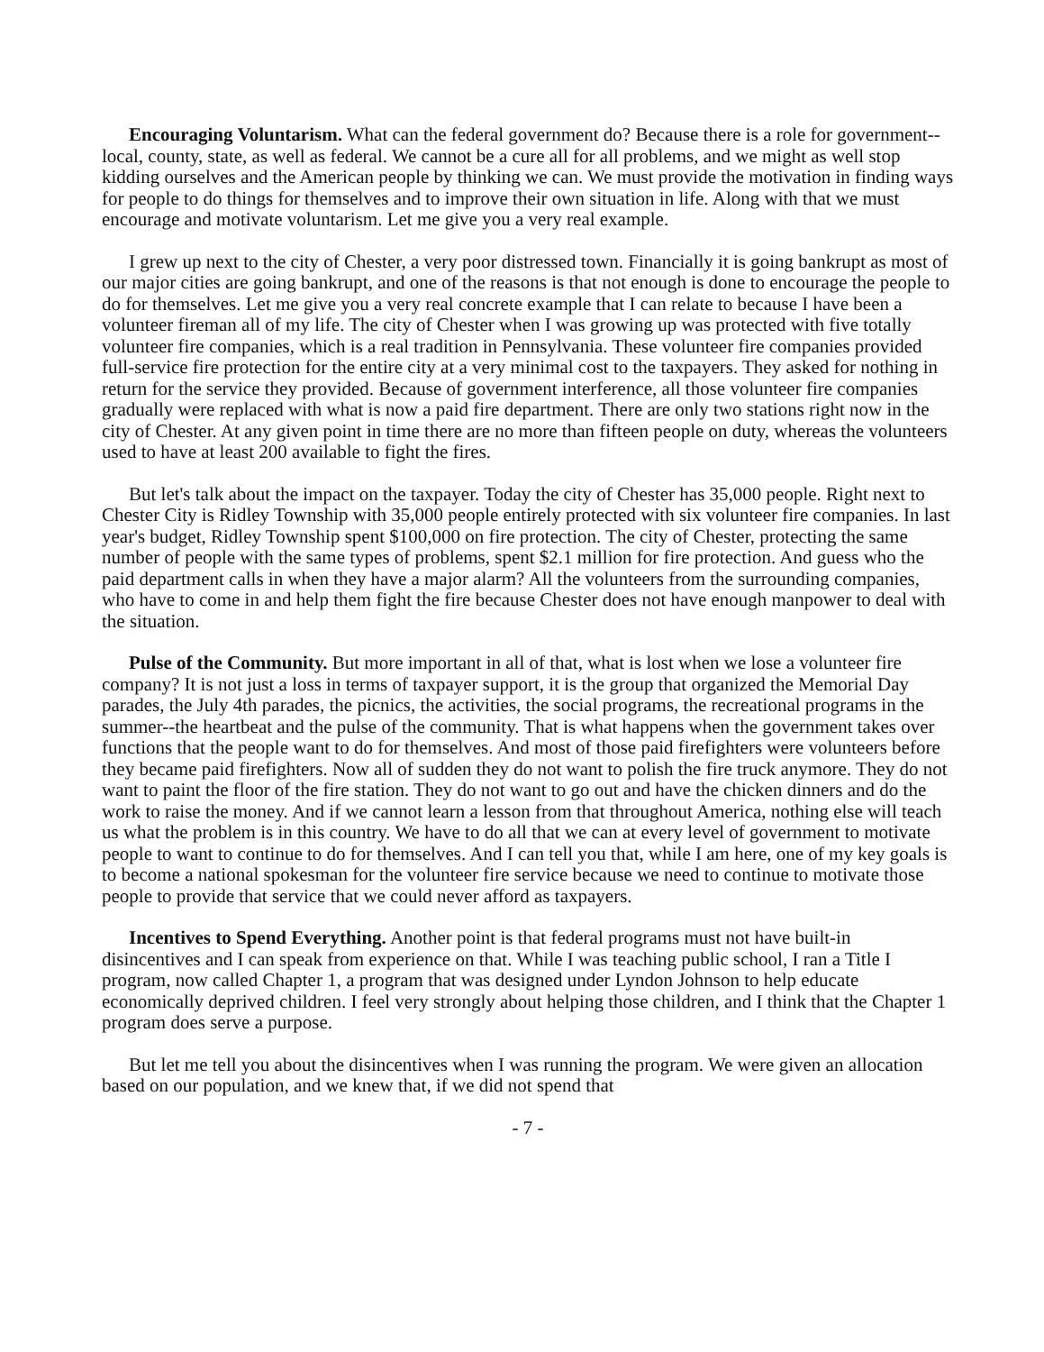Encouraging Voluntarism. What can the federal government do? Because there is a role for government--local, county, state, as well as federal. We cannot be a cure all for all problems, and we might as well stop kidding ourselves and the American people by thinking we can. We must provide the motivation in finding ways for people to do things for themselves and to improve their own situation in life. Along with that we must encourage and motivate voluntarism. Let me give you a very real example.
I grew up next to the city of Chester, a very poor distressed town. Financially it is going bankrupt as most of our major cities are going bankrupt, and one of the reasons is that not enough is done to encourage the people to do for themselves. Let me give you a very real concrete example that I can relate to because I have been a volunteer fireman all of my life. The city of Chester when I was growing up was protected with five totally volunteer fire companies, which is a real tradition in Pennsylvania. These volunteer fire companies provided full-service fire protection for the entire city at a very minimal cost to the taxpayers. They asked for nothing in return for the service they provided. Because of government interference, all those volunteer fire companies gradually were replaced with what is now a paid fire department. There are only two stations right now in the city of Chester. At any given point in time there are no more than fifteen people on duty, whereas the volunteers used to have at least 200 available to fight the fires.
But let's talk about the impact on the taxpayer. Today the city of Chester has 35,000 people. Right next to Chester City is Ridley Township with 35,000 people entirely protected with six volunteer fire companies. In last year's budget, Ridley Township spent $100,000 on fire protection. The city of Chester, protecting the same number of people with the same types of problems, spent $2.1 million for fire protection. And guess who the paid department calls in when they have a major alarm? All the volunteers from the surrounding companies, who have to come in and help them fight the fire because Chester does not have enough manpower to deal with the situation.
Pulse of the Community. But more important in all of that, what is lost when we lose a volunteer fire company? It is not just a loss in terms of taxpayer support, it is the group that organized the Memorial Day parades, the July 4th parades, the picnics, the activities, the social programs, the recreational programs in the summer--the heartbeat and the pulse of the community. That is what happens when the government takes over functions that the people want to do for themselves. And most of those paid firefighters were volunteers before they became paid firefighters. Now all of sudden they do not want to polish the fire truck anymore. They do not want to paint the floor of the fire station. They do not want to go out and have the chicken dinners and do the work to raise the money. And if we cannot learn a lesson from that throughout America, nothing else will teach us what the problem is in this country. We have to do all that we can at every level of government to motivate people to want to continue to do for themselves. And I can tell you that, while I am here, one of my key goals is to become a national spokesman for the volunteer fire service because we need to continue to motivate those people to provide that service that we could never afford as taxpayers.
Incentives to Spend Everything. Another point is that federal programs must not have built-in disincentives and I can speak from experience on that. While I was teaching public school, I ran a Title I program, now called Chapter 1, a program that was designed under Lyndon Johnson to help educate economically deprived children. I feel very strongly about helping those children, and I think that the Chapter 1 program does serve a purpose.
But let me tell you about the disincentives when I was running the program. We were given an allocation based on our population, and we knew that, if we did not spend that
- 7 -